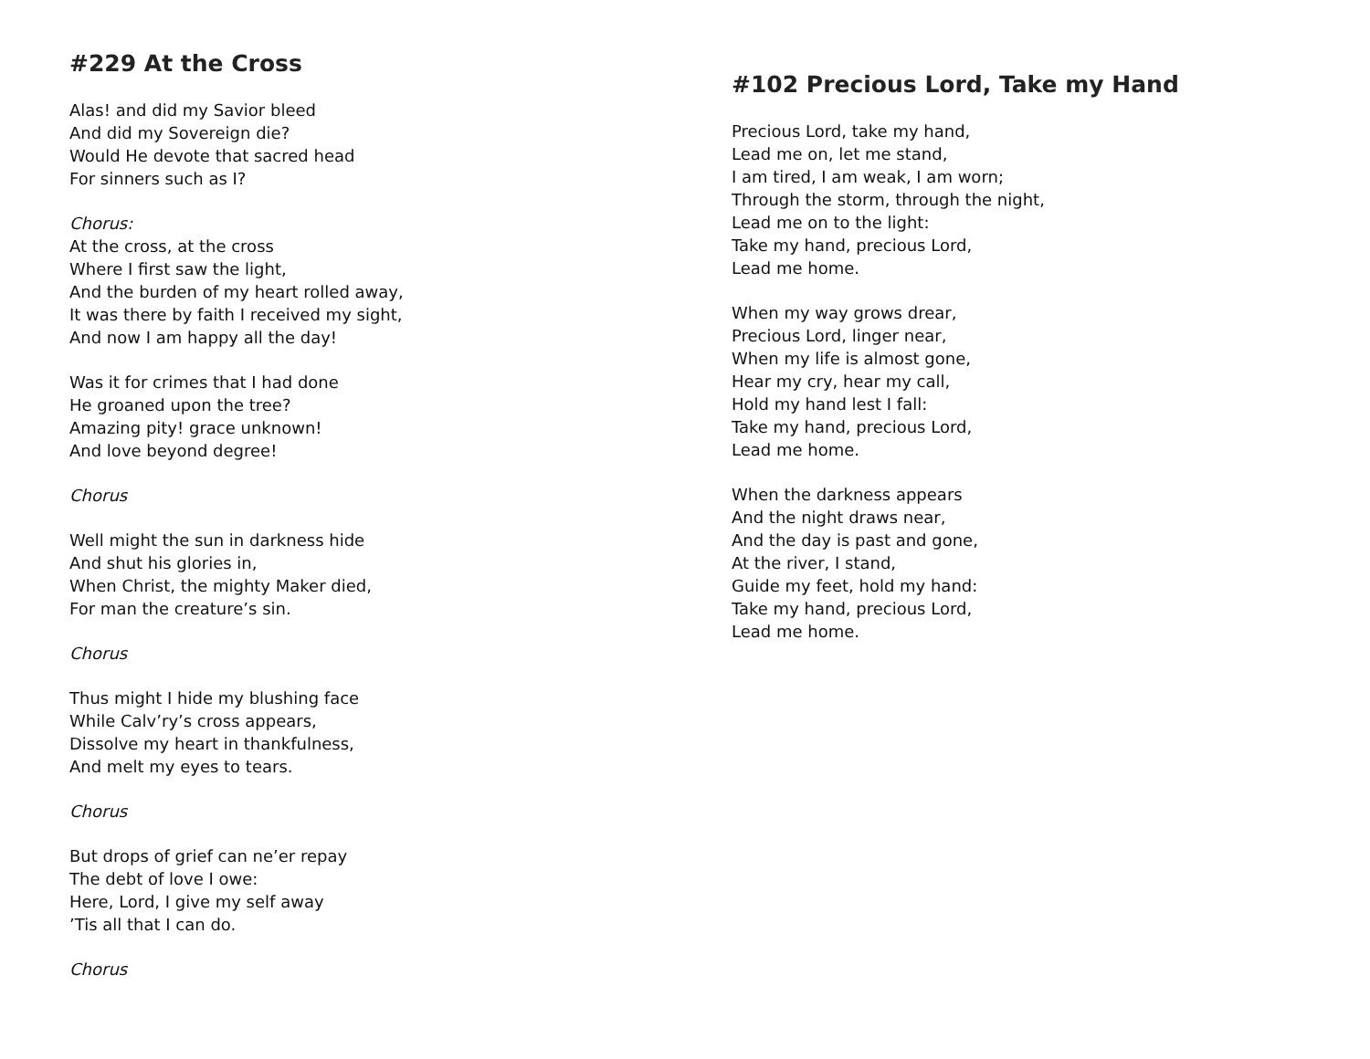#229 At the Cross
Alas! and did my Savior bleed
And did my Sovereign die?
Would He devote that sacred head
For sinners such as I?
Chorus:
At the cross, at the cross
Where I first saw the light,
And the burden of my heart rolled away,
It was there by faith I received my sight,
And now I am happy all the day!
Was it for crimes that I had done
He groaned upon the tree?
Amazing pity! grace unknown!
And love beyond degree!
Chorus
Well might the sun in darkness hide
And shut his glories in,
When Christ, the mighty Maker died,
For man the creature’s sin.
Chorus
Thus might I hide my blushing face
While Calv’ry’s cross appears,
Dissolve my heart in thankfulness,
And melt my eyes to tears.
Chorus
But drops of grief can ne’er repay
The debt of love I owe:
Here, Lord, I give my self away
’Tis all that I can do.
Chorus
#102 Precious Lord, Take my Hand
Precious Lord, take my hand,
Lead me on, let me stand,
I am tired, I am weak, I am worn;
Through the storm, through the night,
Lead me on to the light:
Take my hand, precious Lord,
Lead me home.
When my way grows drear,
Precious Lord, linger near,
When my life is almost gone,
Hear my cry, hear my call,
Hold my hand lest I fall:
Take my hand, precious Lord,
Lead me home.
When the darkness appears
And the night draws near,
And the day is past and gone,
At the river, I stand,
Guide my feet, hold my hand:
Take my hand, precious Lord,
Lead me home.